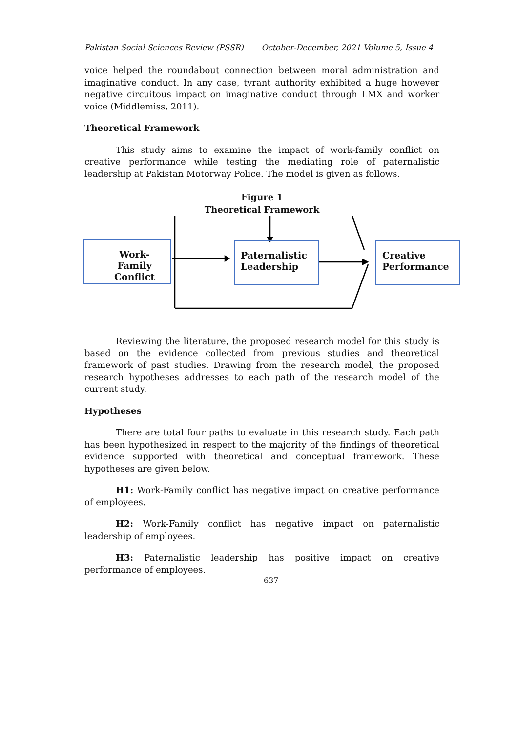Pakistan Social Sciences Review (PSSR) October-December, 2021 Volume 5, Issue 4
voice helped the roundabout connection between moral administration and imaginative conduct. In any case, tyrant authority exhibited a huge however negative circuitous impact on imaginative conduct through LMX and worker voice (Middlemiss, 2011).
Theoretical Framework
This study aims to examine the impact of work-family conflict on creative performance while testing the mediating role of paternalistic leadership at Pakistan Motorway Police. The model is given as follows.
Figure 1
Theoretical Framework
Work-Family Conflict
Paternalistic Leadership
Creative Performance
Reviewing the literature, the proposed research model for this study is based on the evidence collected from previous studies and theoretical framework of past studies. Drawing from the research model, the proposed research hypotheses addresses to each path of the research model of the current study.
Hypotheses
There are total four paths to evaluate in this research study. Each path has been hypothesized in respect to the majority of the findings of theoretical evidence supported with theoretical and conceptual framework. These hypotheses are given below.
H1: Work-Family conflict has negative impact on creative performance of employees.
H2: Work-Family conflict has negative impact on paternalistic leadership of employees.
H3: Paternalistic leadership has positive impact on creative performance of employees.
637